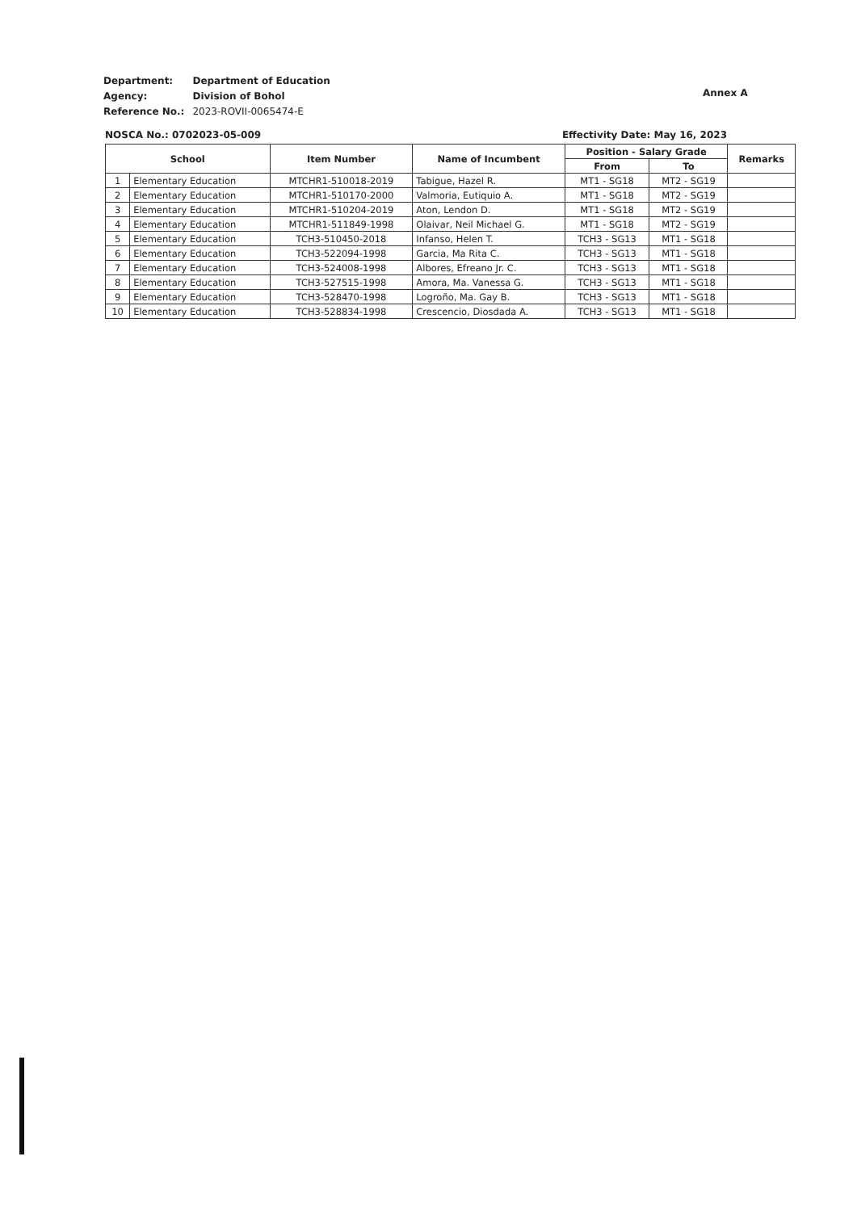| Department: | Department of Education |
| Agency: | Division of Bohol |
| Reference No.: | 2023-ROVII-0065474-E |
Annex A
NOSCA No.: 0702023-05-009 Effectivity Date: May 16, 2023
| School | | Item Number | Name of Incumbent | Position - Salary Grade | | Remarks |
| --- | --- | --- | --- | --- | --- | --- |
| | | | | From | To | |
| 1 | Elementary Education | MTCHR1-510018-2019 | Tabigue, Hazel R. | MT1 - SG18 | MT2 - SG19 | |
| 2 | Elementary Education | MTCHR1-510170-2000 | Valmoria, Eutiquio A. | MT1 - SG18 | MT2 - SG19 | |
| 3 | Elementary Education | MTCHR1-510204-2019 | Aton, Lendon D. | MT1 - SG18 | MT2 - SG19 | |
| 4 | Elementary Education | MTCHR1-511849-1998 | Olaivar, Neil Michael G. | MT1 - SG18 | MT2 - SG19 | |
| 5 | Elementary Education | TCH3-510450-2018 | Infanso, Helen T. | TCH3 - SG13 | MT1 - SG18 | |
| 6 | Elementary Education | TCH3-522094-1998 | Garcia, Ma Rita C. | TCH3 - SG13 | MT1 - SG18 | |
| 7 | Elementary Education | TCH3-524008-1998 | Albores, Efreano Jr. C. | TCH3 - SG13 | MT1 - SG18 | |
| 8 | Elementary Education | TCH3-527515-1998 | Amora, Ma. Vanessa G. | TCH3 - SG13 | MT1 - SG18 | |
| 9 | Elementary Education | TCH3-528470-1998 | Logroño, Ma. Gay B. | TCH3 - SG13 | MT1 - SG18 | |
| 10 | Elementary Education | TCH3-528834-1998 | Crescencio, Diosdada A. | TCH3 - SG13 | MT1 - SG18 | |